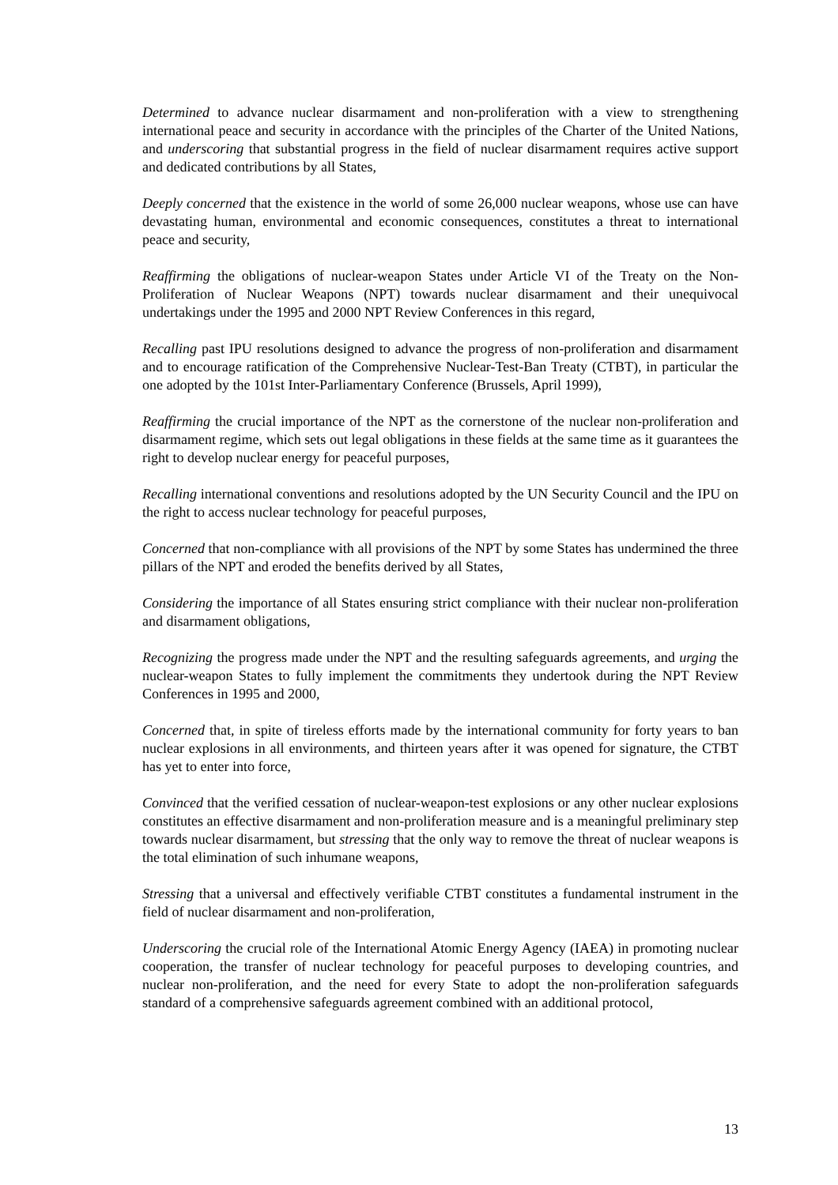Determined to advance nuclear disarmament and non-proliferation with a view to strengthening international peace and security in accordance with the principles of the Charter of the United Nations, and underscoring that substantial progress in the field of nuclear disarmament requires active support and dedicated contributions by all States,
Deeply concerned that the existence in the world of some 26,000 nuclear weapons, whose use can have devastating human, environmental and economic consequences, constitutes a threat to international peace and security,
Reaffirming the obligations of nuclear-weapon States under Article VI of the Treaty on the Non-Proliferation of Nuclear Weapons (NPT) towards nuclear disarmament and their unequivocal undertakings under the 1995 and 2000 NPT Review Conferences in this regard,
Recalling past IPU resolutions designed to advance the progress of non-proliferation and disarmament and to encourage ratification of the Comprehensive Nuclear-Test-Ban Treaty (CTBT), in particular the one adopted by the 101st Inter-Parliamentary Conference (Brussels, April 1999),
Reaffirming the crucial importance of the NPT as the cornerstone of the nuclear non-proliferation and disarmament regime, which sets out legal obligations in these fields at the same time as it guarantees the right to develop nuclear energy for peaceful purposes,
Recalling international conventions and resolutions adopted by the UN Security Council and the IPU on the right to access nuclear technology for peaceful purposes,
Concerned that non-compliance with all provisions of the NPT by some States has undermined the three pillars of the NPT and eroded the benefits derived by all States,
Considering the importance of all States ensuring strict compliance with their nuclear non-proliferation and disarmament obligations,
Recognizing the progress made under the NPT and the resulting safeguards agreements, and urging the nuclear-weapon States to fully implement the commitments they undertook during the NPT Review Conferences in 1995 and 2000,
Concerned that, in spite of tireless efforts made by the international community for forty years to ban nuclear explosions in all environments, and thirteen years after it was opened for signature, the CTBT has yet to enter into force,
Convinced that the verified cessation of nuclear-weapon-test explosions or any other nuclear explosions constitutes an effective disarmament and non-proliferation measure and is a meaningful preliminary step towards nuclear disarmament, but stressing that the only way to remove the threat of nuclear weapons is the total elimination of such inhumane weapons,
Stressing that a universal and effectively verifiable CTBT constitutes a fundamental instrument in the field of nuclear disarmament and non-proliferation,
Underscoring the crucial role of the International Atomic Energy Agency (IAEA) in promoting nuclear cooperation, the transfer of nuclear technology for peaceful purposes to developing countries, and nuclear non-proliferation, and the need for every State to adopt the non-proliferation safeguards standard of a comprehensive safeguards agreement combined with an additional protocol,
13